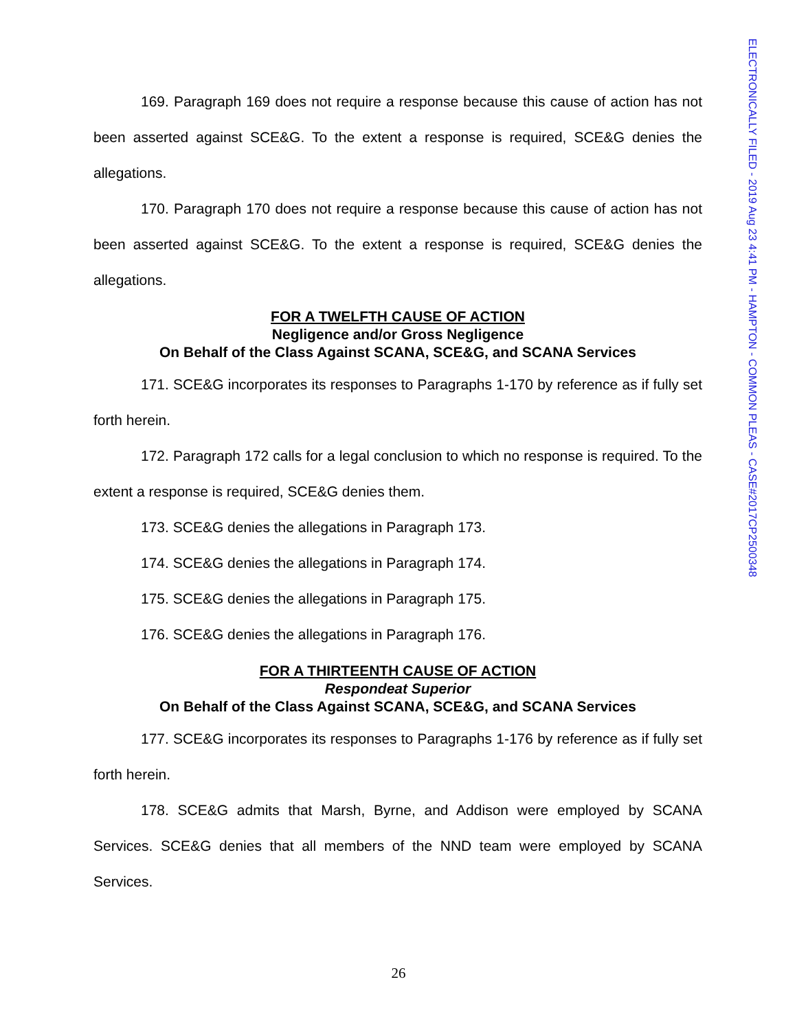ELECTRONICALLY FILED - 2019 Aug 23 4:41 PM - HAMPTON - COMMON PLEAS - CASE#2017CP2500348
169. Paragraph 169 does not require a response because this cause of action has not been asserted against SCE&G. To the extent a response is required, SCE&G denies the allegations.
170. Paragraph 170 does not require a response because this cause of action has not been asserted against SCE&G. To the extent a response is required, SCE&G denies the allegations.
FOR A TWELFTH CAUSE OF ACTION
Negligence and/or Gross Negligence
On Behalf of the Class Against SCANA, SCE&G, and SCANA Services
171. SCE&G incorporates its responses to Paragraphs 1-170 by reference as if fully set forth herein.
172. Paragraph 172 calls for a legal conclusion to which no response is required. To the extent a response is required, SCE&G denies them.
173. SCE&G denies the allegations in Paragraph 173.
174. SCE&G denies the allegations in Paragraph 174.
175. SCE&G denies the allegations in Paragraph 175.
176. SCE&G denies the allegations in Paragraph 176.
FOR A THIRTEENTH CAUSE OF ACTION
Respondeat Superior
On Behalf of the Class Against SCANA, SCE&G, and SCANA Services
177. SCE&G incorporates its responses to Paragraphs 1-176 by reference as if fully set forth herein.
178. SCE&G admits that Marsh, Byrne, and Addison were employed by SCANA Services. SCE&G denies that all members of the NND team were employed by SCANA Services.
26